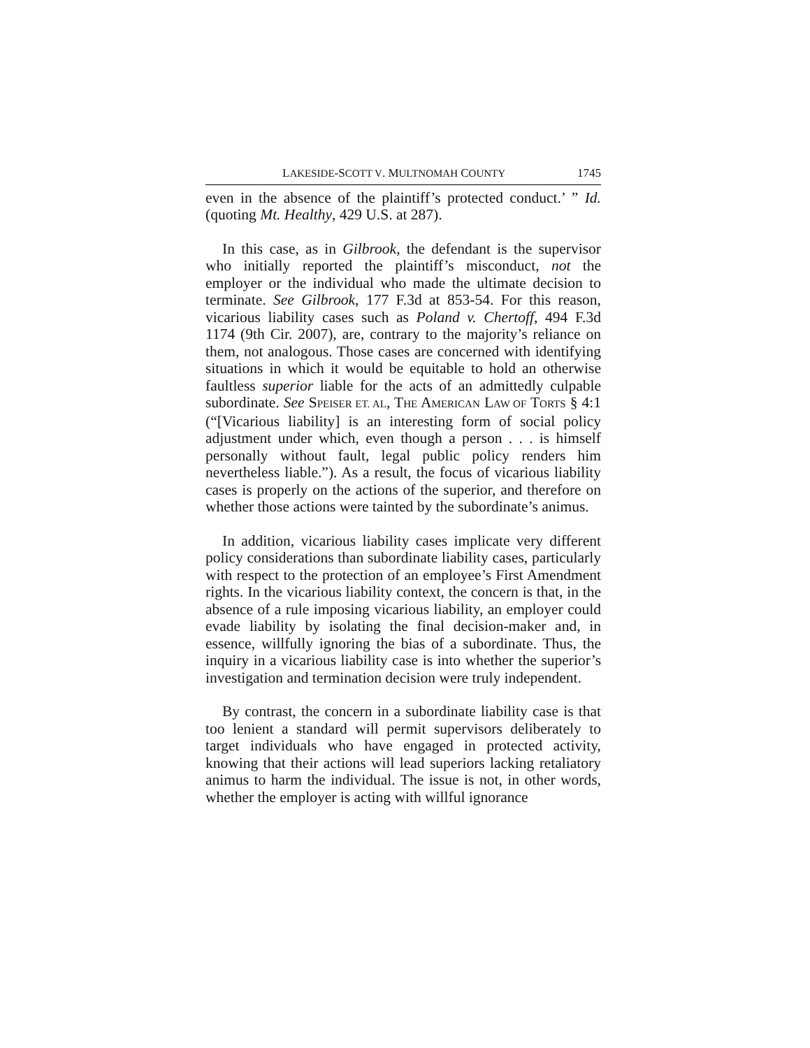LAKESIDE-SCOTT V. MULTNOMAH COUNTY 1745
even in the absence of the plaintiff’s protected conduct.’ ” Id. (quoting Mt. Healthy, 429 U.S. at 287).
In this case, as in Gilbrook, the defendant is the supervisor who initially reported the plaintiff’s misconduct, not the employer or the individual who made the ultimate decision to terminate. See Gilbrook, 177 F.3d at 853-54. For this reason, vicarious liability cases such as Poland v. Chertoff, 494 F.3d 1174 (9th Cir. 2007), are, contrary to the majority’s reliance on them, not analogous. Those cases are concerned with identifying situations in which it would be equitable to hold an otherwise faultless superior liable for the acts of an admittedly culpable subordinate. See SPEISER ET. AL, THE AMERICAN LAW OF TORTS § 4:1 (“[Vicarious liability] is an interesting form of social policy adjustment under which, even though a person . . . is himself personally without fault, legal public policy renders him nevertheless liable.”). As a result, the focus of vicarious liability cases is properly on the actions of the superior, and therefore on whether those actions were tainted by the subordinate’s animus.
In addition, vicarious liability cases implicate very different policy considerations than subordinate liability cases, particularly with respect to the protection of an employee’s First Amendment rights. In the vicarious liability context, the concern is that, in the absence of a rule imposing vicarious liability, an employer could evade liability by isolating the final decision-maker and, in essence, willfully ignoring the bias of a subordinate. Thus, the inquiry in a vicarious liability case is into whether the superior’s investigation and termination decision were truly independent.
By contrast, the concern in a subordinate liability case is that too lenient a standard will permit supervisors deliberately to target individuals who have engaged in protected activity, knowing that their actions will lead superiors lacking retaliatory animus to harm the individual. The issue is not, in other words, whether the employer is acting with willful ignorance